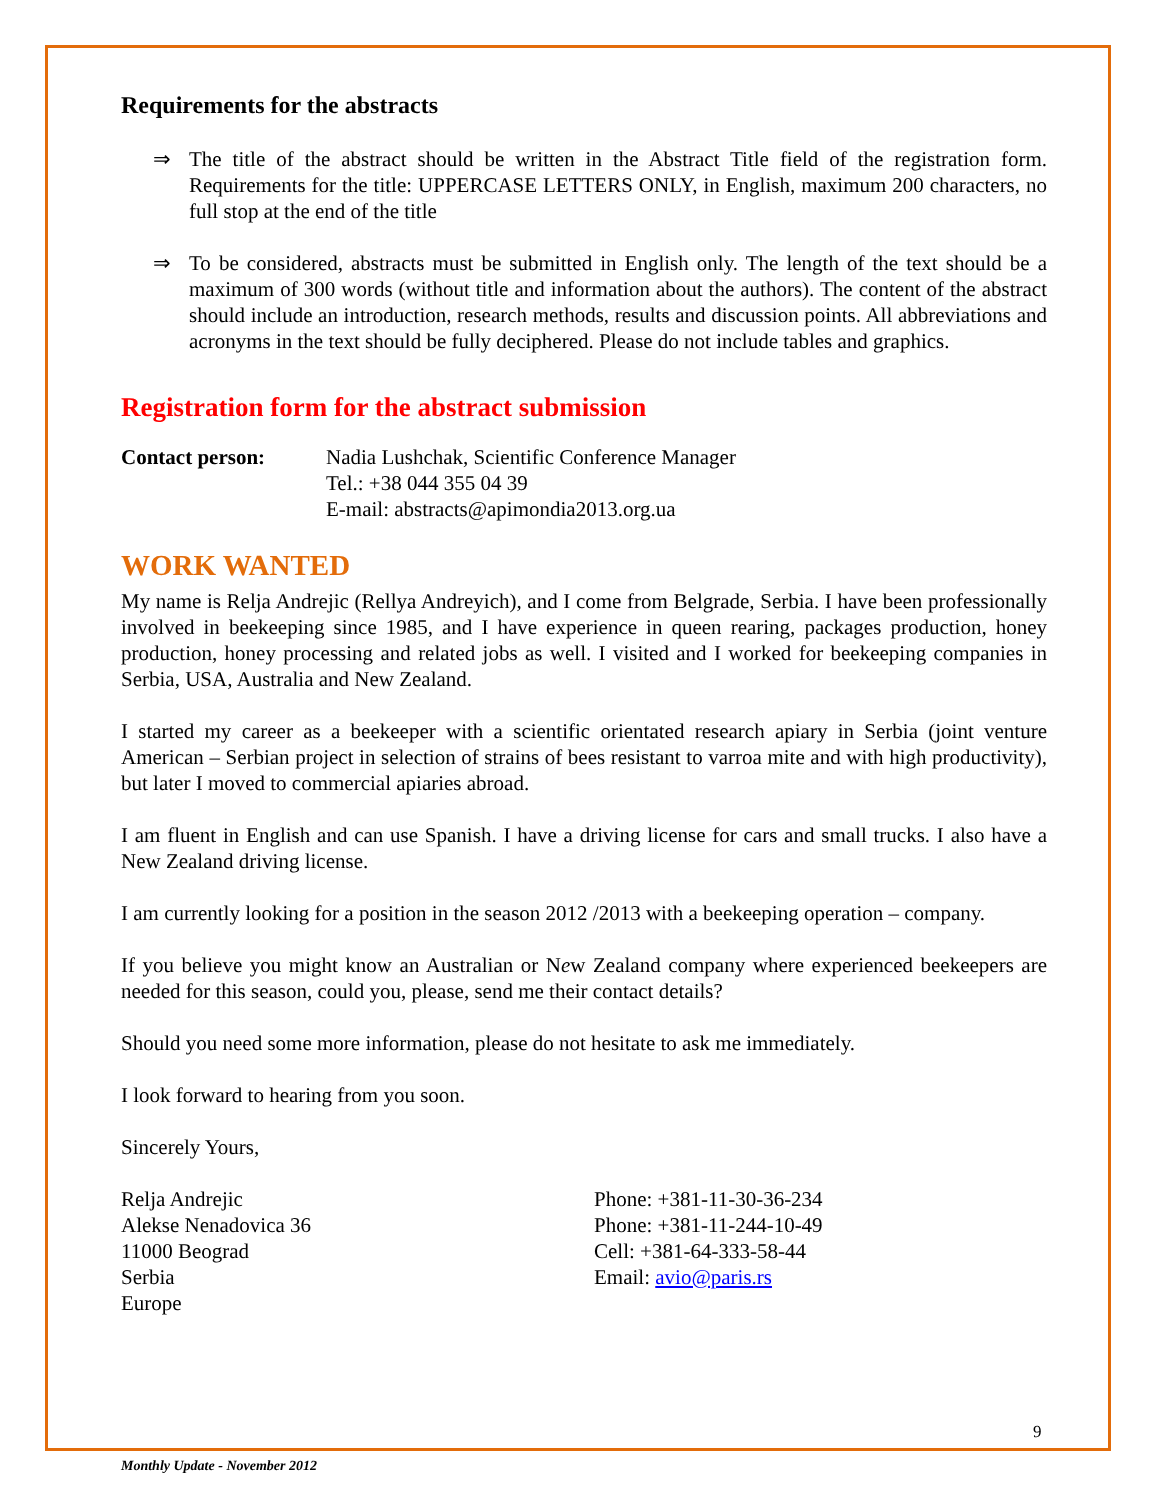Requirements for the abstracts
⇒ The title of the abstract should be written in the Abstract Title field of the registration form. Requirements for the title: UPPERCASE LETTERS ONLY, in English, maximum 200 characters, no full stop at the end of the title
⇒ To be considered, abstracts must be submitted in English only. The length of the text should be a maximum of 300 words (without title and information about the authors). The content of the abstract should include an introduction, research methods, results and discussion points. All abbreviations and acronyms in the text should be fully deciphered. Please do not include tables and graphics.
Registration form for the abstract submission
Contact person: Nadia Lushchak, Scientific Conference Manager
Tel.: +38 044 355 04 39
E-mail: abstracts@apimondia2013.org.ua
WORK WANTED
My name is Relja Andrejic (Rellya Andreyich), and I come from Belgrade, Serbia. I have been professionally involved in beekeeping since 1985, and I have experience in queen rearing, packages production, honey production, honey processing and related jobs as well. I visited and I worked for beekeeping companies in Serbia, USA, Australia and New Zealand.
I started my career as a beekeeper with a scientific orientated research apiary in Serbia (joint venture American – Serbian project in selection of strains of bees resistant to varroa mite and with high productivity), but later I moved to commercial apiaries abroad.
I am fluent in English and can use Spanish. I have a driving license for cars and small trucks. I also have a New Zealand driving license.
I am currently looking for a position in the season 2012 /2013 with a beekeeping operation – company.
If you believe you might know an Australian or New Zealand company where experienced beekeepers are needed for this season, could you, please, send me their contact details?
Should you need some more information, please do not hesitate to ask me immediately.
I look forward to hearing from you soon.
Sincerely Yours,
Relja Andrejic
Alekse Nenadovica 36
11000 Beograd
Serbia
Europe
Phone: +381-11-30-36-234
Phone: +381-11-244-10-49
Cell: +381-64-333-58-44
Email: avio@paris.rs
9
Monthly Update - November 2012